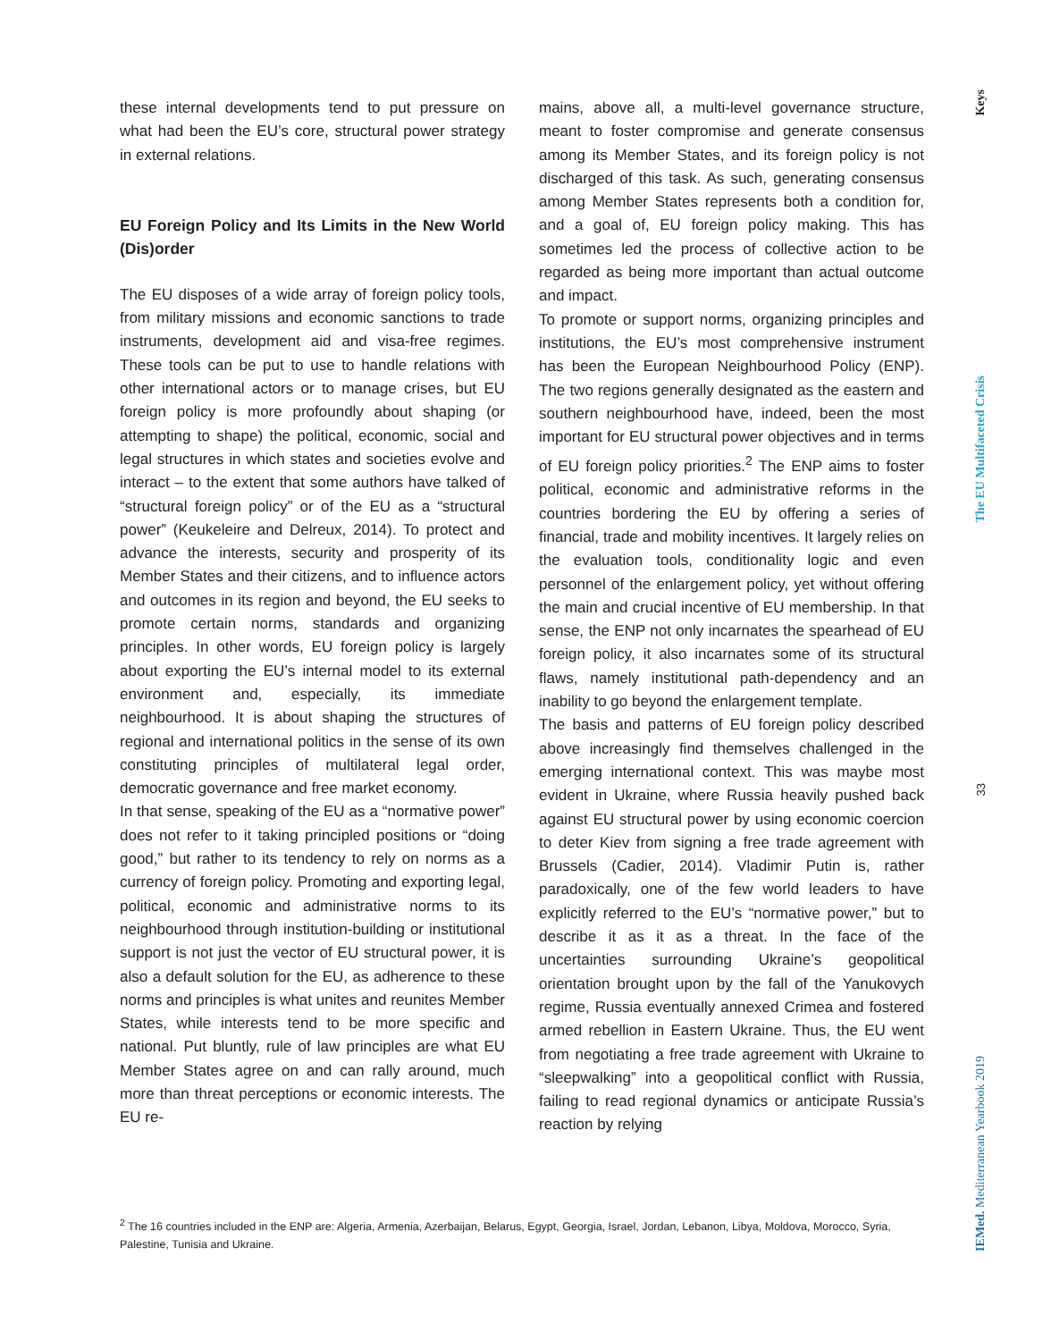these internal developments tend to put pressure on what had been the EU’s core, structural power strategy in external relations.
EU Foreign Policy and Its Limits in the New World (Dis)order
The EU disposes of a wide array of foreign policy tools, from military missions and economic sanctions to trade instruments, development aid and visa-free regimes. These tools can be put to use to handle relations with other international actors or to manage crises, but EU foreign policy is more profoundly about shaping (or attempting to shape) the political, economic, social and legal structures in which states and societies evolve and interact – to the extent that some authors have talked of “structural foreign policy” or of the EU as a “structural power” (Keukeleire and Delreux, 2014). To protect and advance the interests, security and prosperity of its Member States and their citizens, and to influence actors and outcomes in its region and beyond, the EU seeks to promote certain norms, standards and organizing principles. In other words, EU foreign policy is largely about exporting the EU’s internal model to its external environment and, especially, its immediate neighbourhood. It is about shaping the structures of regional and international politics in the sense of its own constituting principles of multilateral legal order, democratic governance and free market economy.
In that sense, speaking of the EU as a “normative power” does not refer to it taking principled positions or “doing good,” but rather to its tendency to rely on norms as a currency of foreign policy. Promoting and exporting legal, political, economic and administrative norms to its neighbourhood through institution-building or institutional support is not just the vector of EU structural power, it is also a default solution for the EU, as adherence to these norms and principles is what unites and reunites Member States, while interests tend to be more specific and national. Put bluntly, rule of law principles are what EU Member States agree on and can rally around, much more than threat perceptions or economic interests. The EU re-
mains, above all, a multi-level governance structure, meant to foster compromise and generate consensus among its Member States, and its foreign policy is not discharged of this task. As such, generating consensus among Member States represents both a condition for, and a goal of, EU foreign policy making. This has sometimes led the process of collective action to be regarded as being more important than actual outcome and impact.
To promote or support norms, organizing principles and institutions, the EU’s most comprehensive instrument has been the European Neighbourhood Policy (ENP). The two regions generally designated as the eastern and southern neighbourhood have, indeed, been the most important for EU structural power objectives and in terms of EU foreign policy priorities.<sup>2</sup> The ENP aims to foster political, economic and administrative reforms in the countries bordering the EU by offering a series of financial, trade and mobility incentives. It largely relies on the evaluation tools, conditionality logic and even personnel of the enlargement policy, yet without offering the main and crucial incentive of EU membership. In that sense, the ENP not only incarnates the spearhead of EU foreign policy, it also incarnates some of its structural flaws, namely institutional path-dependency and an inability to go beyond the enlargement template.
The basis and patterns of EU foreign policy described above increasingly find themselves challenged in the emerging international context. This was maybe most evident in Ukraine, where Russia heavily pushed back against EU structural power by using economic coercion to deter Kiev from signing a free trade agreement with Brussels (Cadier, 2014). Vladimir Putin is, rather paradoxically, one of the few world leaders to have explicitly referred to the EU’s “normative power,” but to describe it as it as a threat. In the face of the uncertainties surrounding Ukraine’s geopolitical orientation brought upon by the fall of the Yanukovych regime, Russia eventually annexed Crimea and fostered armed rebellion in Eastern Ukraine. Thus, the EU went from negotiating a free trade agreement with Ukraine to “sleepwalking” into a geopolitical conflict with Russia, failing to read regional dynamics or anticipate Russia’s reaction by relying
<sup>2</sup> The 16 countries included in the ENP are: Algeria, Armenia, Azerbaijan, Belarus, Egypt, Georgia, Israel, Jordan, Lebanon, Libya, Moldova, Morocco, Syria, Palestine, Tunisia and Ukraine.
Keys
The EU Multifaceted Crisis
33
IEMed. Mediterranean Yearbook 2019